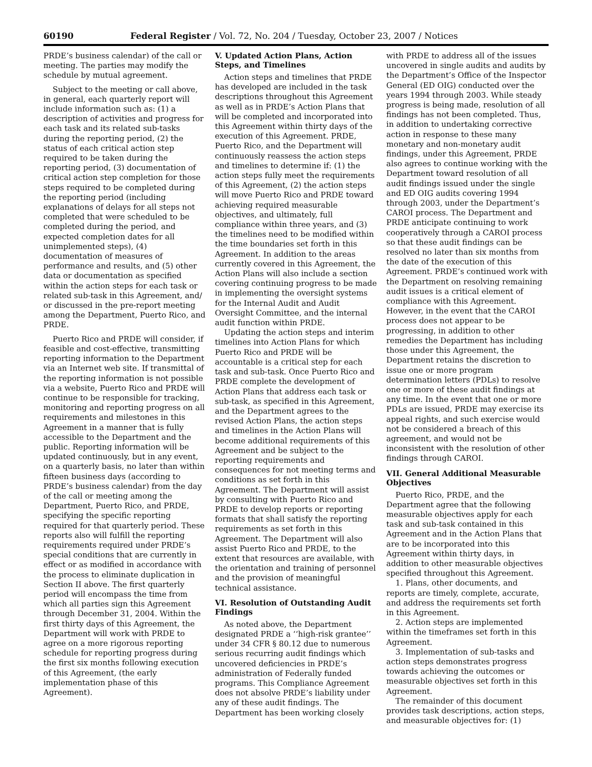60190 Federal Register / Vol. 72, No. 204 / Tuesday, October 23, 2007 / Notices
PRDE’s business calendar) of the call or meeting. The parties may modify the schedule by mutual agreement.
Subject to the meeting or call above, in general, each quarterly report will include information such as: (1) a description of activities and progress for each task and its related sub-tasks during the reporting period, (2) the status of each critical action step required to be taken during the reporting period, (3) documentation of critical action step completion for those steps required to be completed during the reporting period (including explanations of delays for all steps not completed that were scheduled to be completed during the period, and expected completion dates for all unimplemented steps), (4) documentation of measures of performance and results, and (5) other data or documentation as specified within the action steps for each task or related sub-task in this Agreement, and/ or discussed in the pre-report meeting among the Department, Puerto Rico, and PRDE.
Puerto Rico and PRDE will consider, if feasible and cost-effective, transmitting reporting information to the Department via an Internet web site. If transmittal of the reporting information is not possible via a website, Puerto Rico and PRDE will continue to be responsible for tracking, monitoring and reporting progress on all requirements and milestones in this Agreement in a manner that is fully accessible to the Department and the public. Reporting information will be updated continuously, but in any event, on a quarterly basis, no later than within fifteen business days (according to PRDE’s business calendar) from the day of the call or meeting among the Department, Puerto Rico, and PRDE, specifying the specific reporting required for that quarterly period. These reports also will fulfill the reporting requirements required under PRDE’s special conditions that are currently in effect or as modified in accordance with the process to eliminate duplication in Section II above. The first quarterly period will encompass the time from which all parties sign this Agreement through December 31, 2004. Within the first thirty days of this Agreement, the Department will work with PRDE to agree on a more rigorous reporting schedule for reporting progress during the first six months following execution of this Agreement, (the early implementation phase of this Agreement).
V. Updated Action Plans, Action Steps, and Timelines
Action steps and timelines that PRDE has developed are included in the task descriptions throughout this Agreement as well as in PRDE’s Action Plans that will be completed and incorporated into this Agreement within thirty days of the execution of this Agreement. PRDE, Puerto Rico, and the Department will continuously reassess the action steps and timelines to determine if: (1) the action steps fully meet the requirements of this Agreement, (2) the action steps will move Puerto Rico and PRDE toward achieving required measurable objectives, and ultimately, full compliance within three years, and (3) the timelines need to be modified within the time boundaries set forth in this Agreement. In addition to the areas currently covered in this Agreement, the Action Plans will also include a section covering continuing progress to be made in implementing the oversight systems for the Internal Audit and Audit Oversight Committee, and the internal audit function within PRDE.
Updating the action steps and interim timelines into Action Plans for which Puerto Rico and PRDE will be accountable is a critical step for each task and sub-task. Once Puerto Rico and PRDE complete the development of Action Plans that address each task or sub-task, as specified in this Agreement, and the Department agrees to the revised Action Plans, the action steps and timelines in the Action Plans will become additional requirements of this Agreement and be subject to the reporting requirements and consequences for not meeting terms and conditions as set forth in this Agreement. The Department will assist by consulting with Puerto Rico and PRDE to develop reports or reporting formats that shall satisfy the reporting requirements as set forth in this Agreement. The Department will also assist Puerto Rico and PRDE, to the extent that resources are available, with the orientation and training of personnel and the provision of meaningful technical assistance.
VI. Resolution of Outstanding Audit Findings
As noted above, the Department designated PRDE a ‘‘high-risk grantee’’ under 34 CFR § 80.12 due to numerous serious recurring audit findings which uncovered deficiencies in PRDE’s administration of Federally funded programs. This Compliance Agreement does not absolve PRDE’s liability under any of these audit findings. The Department has been working closely
with PRDE to address all of the issues uncovered in single audits and audits by the Department’s Office of the Inspector General (ED OIG) conducted over the years 1994 through 2003. While steady progress is being made, resolution of all findings has not been completed. Thus, in addition to undertaking corrective action in response to these many monetary and non-monetary audit findings, under this Agreement, PRDE also agrees to continue working with the Department toward resolution of all audit findings issued under the single and ED OIG audits covering 1994 through 2003, under the Department’s CAROI process. The Department and PRDE anticipate continuing to work cooperatively through a CAROI process so that these audit findings can be resolved no later than six months from the date of the execution of this Agreement. PRDE’s continued work with the Department on resolving remaining audit issues is a critical element of compliance with this Agreement. However, in the event that the CAROI process does not appear to be progressing, in addition to other remedies the Department has including those under this Agreement, the Department retains the discretion to issue one or more program determination letters (PDLs) to resolve one or more of these audit findings at any time. In the event that one or more PDLs are issued, PRDE may exercise its appeal rights, and such exercise would not be considered a breach of this agreement, and would not be inconsistent with the resolution of other findings through CAROI.
VII. General Additional Measurable Objectives
Puerto Rico, PRDE, and the Department agree that the following measurable objectives apply for each task and sub-task contained in this Agreement and in the Action Plans that are to be incorporated into this Agreement within thirty days, in addition to other measurable objectives specified throughout this Agreement.
1. Plans, other documents, and reports are timely, complete, accurate, and address the requirements set forth in this Agreement.
2. Action steps are implemented within the timeframes set forth in this Agreement.
3. Implementation of sub-tasks and action steps demonstrates progress towards achieving the outcomes or measurable objectives set forth in this Agreement.
The remainder of this document provides task descriptions, action steps, and measurable objectives for: (1)